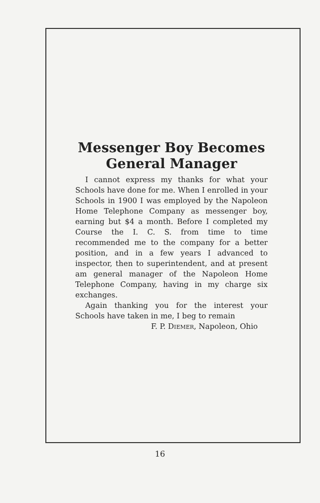Messenger Boy Becomes General Manager
I cannot express my thanks for what your Schools have done for me. When I enrolled in your Schools in 1900 I was employed by the Napoleon Home Telephone Company as messenger boy, earning but $4 a month. Before I completed my Course the I. C. S. from time to time recommended me to the company for a better position, and in a few years I advanced to inspector, then to superintendent, and at present am general manager of the Napoleon Home Telephone Company, having in my charge six exchanges.
Again thanking you for the interest your Schools have taken in me, I beg to remain
F. P. DIEMER, Napoleon, Ohio
16